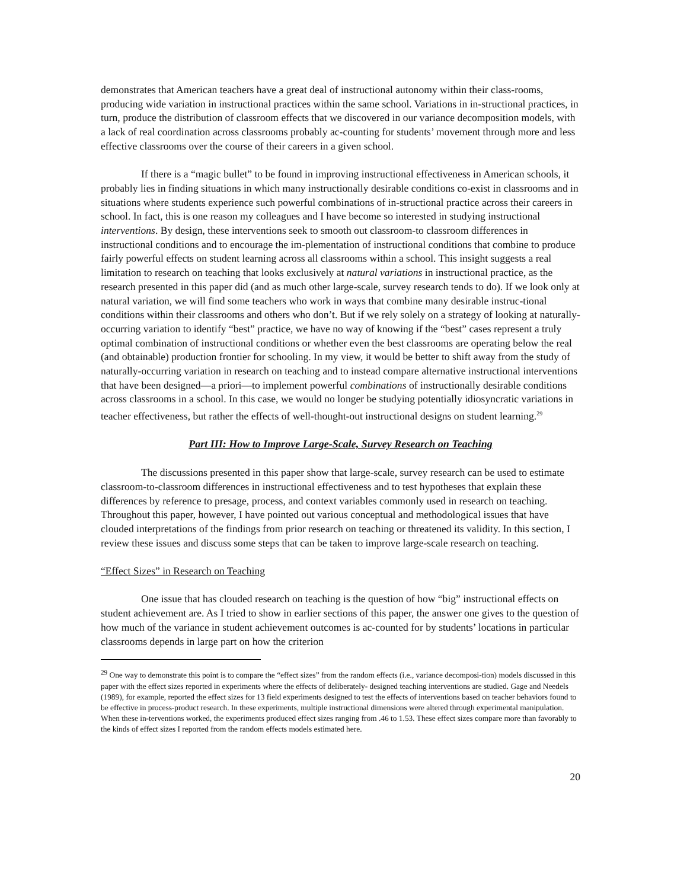demonstrates that American teachers have a great deal of instructional autonomy within their class-rooms, producing wide variation in instructional practices within the same school. Variations in in-structional practices, in turn, produce the distribution of classroom effects that we discovered in our variance decomposition models, with a lack of real coordination across classrooms probably ac-counting for students’ movement through more and less effective classrooms over the course of their careers in a given school.
If there is a “magic bullet” to be found in improving instructional effectiveness in American schools, it probably lies in finding situations in which many instructionally desirable conditions co-exist in classrooms and in situations where students experience such powerful combinations of in-structional practice across their careers in school. In fact, this is one reason my colleagues and I have become so interested in studying instructional interventions. By design, these interventions seek to smooth out classroom-to classroom differences in instructional conditions and to encourage the im-plementation of instructional conditions that combine to produce fairly powerful effects on student learning across all classrooms within a school. This insight suggests a real limitation to research on teaching that looks exclusively at natural variations in instructional practice, as the research presented in this paper did (and as much other large-scale, survey research tends to do). If we look only at natural variation, we will find some teachers who work in ways that combine many desirable instruc-tional conditions within their classrooms and others who don’t. But if we rely solely on a strategy of looking at naturally-occurring variation to identify “best” practice, we have no way of knowing if the “best” cases represent a truly optimal combination of instructional conditions or whether even the best classrooms are operating below the real (and obtainable) production frontier for schooling. In my view, it would be better to shift away from the study of naturally-occurring variation in research on teaching and to instead compare alternative instructional interventions that have been designed—a priori—to implement powerful combinations of instructionally desirable conditions across classrooms in a school. In this case, we would no longer be studying potentially idiosyncratic variations in teacher effectiveness, but rather the effects of well-thought-out instructional designs on student learning.<sup>29</sup>
Part III: How to Improve Large-Scale, Survey Research on Teaching
The discussions presented in this paper show that large-scale, survey research can be used to estimate classroom-to-classroom differences in instructional effectiveness and to test hypotheses that explain these differences by reference to presage, process, and context variables commonly used in research on teaching. Throughout this paper, however, I have pointed out various conceptual and methodological issues that have clouded interpretations of the findings from prior research on teaching or threatened its validity. In this section, I review these issues and discuss some steps that can be taken to improve large-scale research on teaching.
“Effect Sizes” in Research on Teaching
One issue that has clouded research on teaching is the question of how “big” instructional effects on student achievement are. As I tried to show in earlier sections of this paper, the answer one gives to the question of how much of the variance in student achievement outcomes is ac-counted for by students’ locations in particular classrooms depends in large part on how the criterion
<sup>29</sup> One way to demonstrate this point is to compare the “effect sizes” from the random effects (i.e., variance decomposi-tion) models discussed in this paper with the effect sizes reported in experiments where the effects of deliberately- designed teaching interventions are studied. Gage and Needels (1989), for example, reported the effect sizes for 13 field experiments designed to test the effects of interventions based on teacher behaviors found to be effective in process-product research. In these experiments, multiple instructional dimensions were altered through experimental manipulation. When these in-terventions worked, the experiments produced effect sizes ranging from .46 to 1.53. These effect sizes compare more than favorably to the kinds of effect sizes I reported from the random effects models estimated here.
20